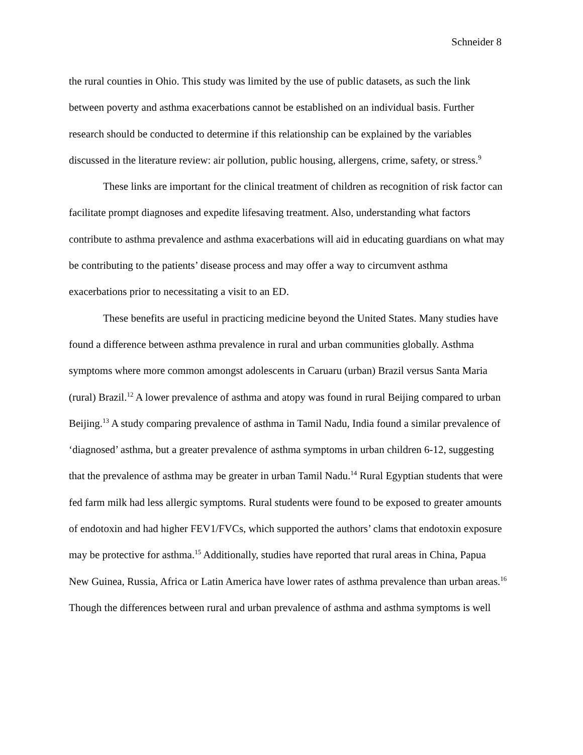Schneider 8
the rural counties in Ohio. This study was limited by the use of public datasets, as such the link between poverty and asthma exacerbations cannot be established on an individual basis. Further research should be conducted to determine if this relationship can be explained by the variables discussed in the literature review: air pollution, public housing, allergens, crime, safety, or stress.<sup>9</sup>
These links are important for the clinical treatment of children as recognition of risk factor can facilitate prompt diagnoses and expedite lifesaving treatment. Also, understanding what factors contribute to asthma prevalence and asthma exacerbations will aid in educating guardians on what may be contributing to the patients’ disease process and may offer a way to circumvent asthma exacerbations prior to necessitating a visit to an ED.
These benefits are useful in practicing medicine beyond the United States. Many studies have found a difference between asthma prevalence in rural and urban communities globally. Asthma symptoms where more common amongst adolescents in Caruaru (urban) Brazil versus Santa Maria (rural) Brazil.<sup>12</sup> A lower prevalence of asthma and atopy was found in rural Beijing compared to urban Beijing.<sup>13</sup> A study comparing prevalence of asthma in Tamil Nadu, India found a similar prevalence of ‘diagnosed’ asthma, but a greater prevalence of asthma symptoms in urban children 6-12, suggesting that the prevalence of asthma may be greater in urban Tamil Nadu.<sup>14</sup> Rural Egyptian students that were fed farm milk had less allergic symptoms. Rural students were found to be exposed to greater amounts of endotoxin and had higher FEV1/FVCs, which supported the authors’ clams that endotoxin exposure may be protective for asthma.<sup>15</sup> Additionally, studies have reported that rural areas in China, Papua New Guinea, Russia, Africa or Latin America have lower rates of asthma prevalence than urban areas.<sup>16</sup> Though the differences between rural and urban prevalence of asthma and asthma symptoms is well